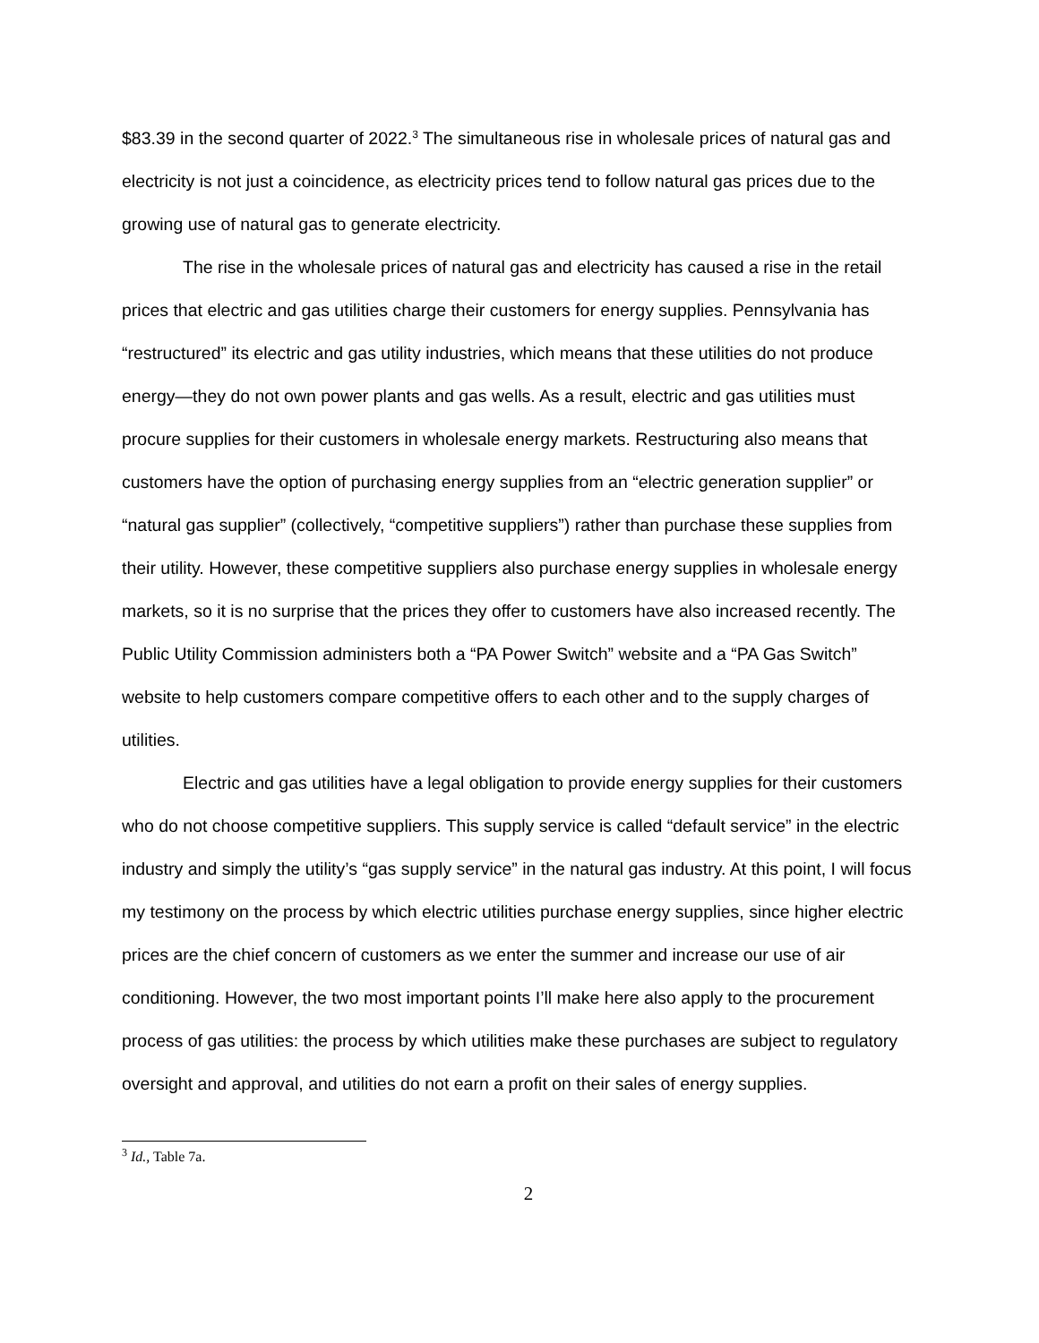$83.39 in the second quarter of 2022.<sup>3</sup> The simultaneous rise in wholesale prices of natural gas and electricity is not just a coincidence, as electricity prices tend to follow natural gas prices due to the growing use of natural gas to generate electricity.
The rise in the wholesale prices of natural gas and electricity has caused a rise in the retail prices that electric and gas utilities charge their customers for energy supplies. Pennsylvania has “restructured” its electric and gas utility industries, which means that these utilities do not produce energy—they do not own power plants and gas wells. As a result, electric and gas utilities must procure supplies for their customers in wholesale energy markets. Restructuring also means that customers have the option of purchasing energy supplies from an “electric generation supplier” or “natural gas supplier” (collectively, “competitive suppliers”) rather than purchase these supplies from their utility. However, these competitive suppliers also purchase energy supplies in wholesale energy markets, so it is no surprise that the prices they offer to customers have also increased recently. The Public Utility Commission administers both a “PA Power Switch” website and a “PA Gas Switch” website to help customers compare competitive offers to each other and to the supply charges of utilities.
Electric and gas utilities have a legal obligation to provide energy supplies for their customers who do not choose competitive suppliers. This supply service is called “default service” in the electric industry and simply the utility’s “gas supply service” in the natural gas industry. At this point, I will focus my testimony on the process by which electric utilities purchase energy supplies, since higher electric prices are the chief concern of customers as we enter the summer and increase our use of air conditioning. However, the two most important points I’ll make here also apply to the procurement process of gas utilities: the process by which utilities make these purchases are subject to regulatory oversight and approval, and utilities do not earn a profit on their sales of energy supplies.
<sup>3</sup> Id., Table 7a.
2